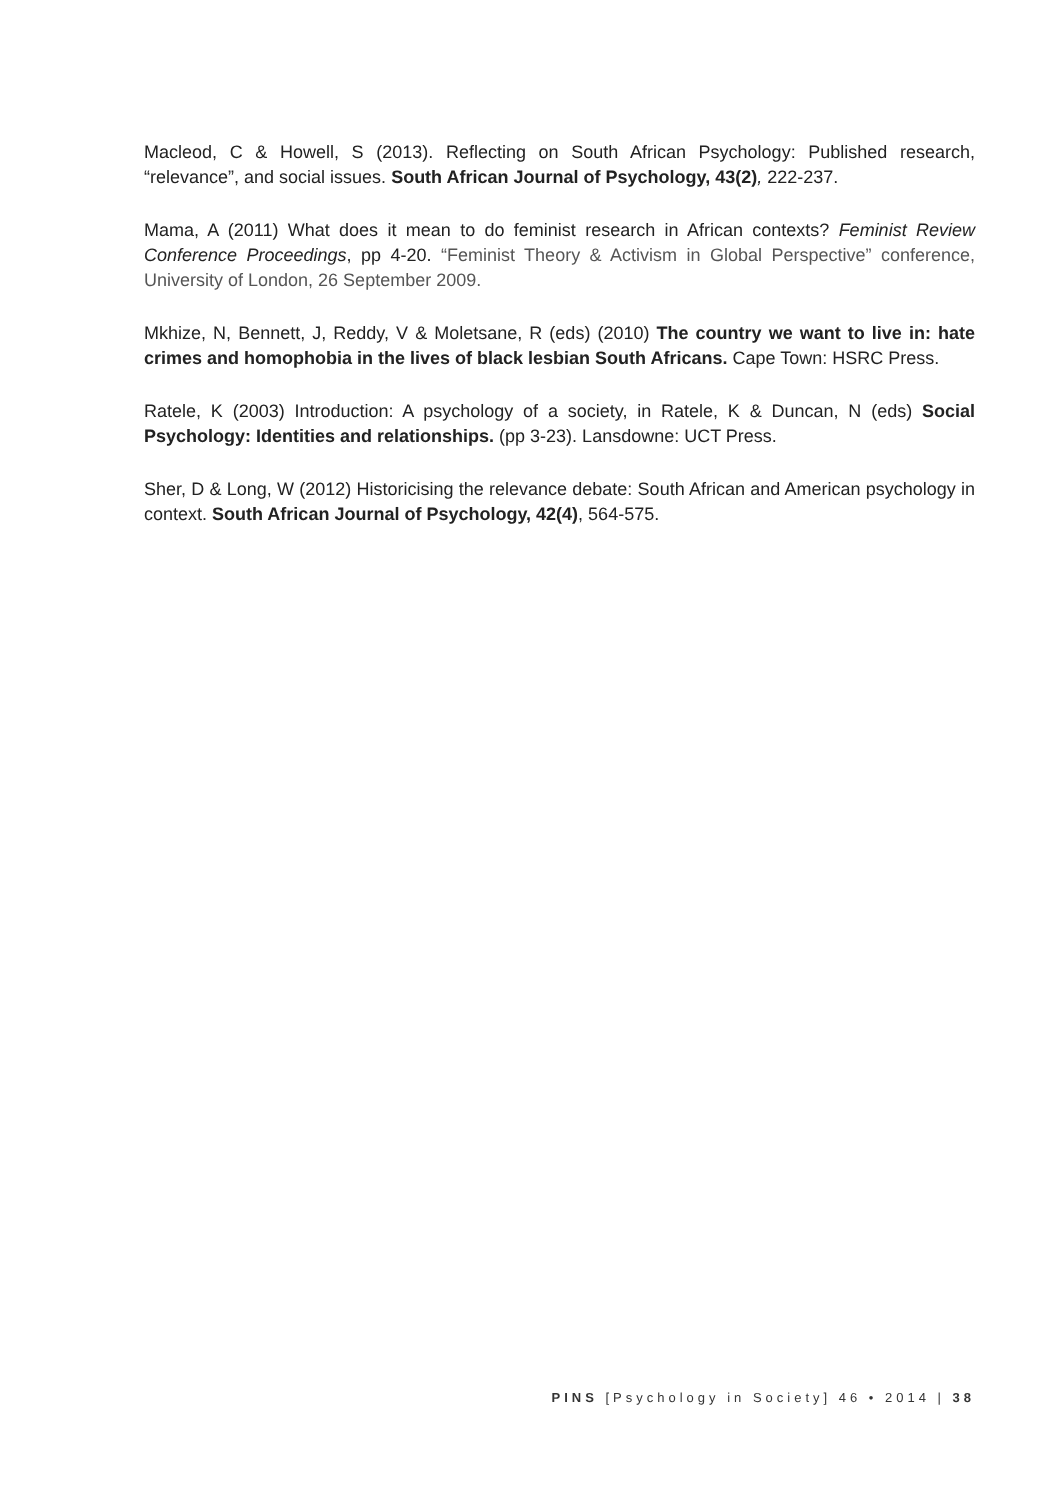Macleod, C & Howell, S (2013). Reflecting on South African Psychology: Published research, “relevance”, and social issues. South African Journal of Psychology, 43(2), 222-237.
Mama, A (2011) What does it mean to do feminist research in African contexts? Feminist Review Conference Proceedings, pp 4-20. “Feminist Theory & Activism in Global Perspective” conference, University of London, 26 September 2009.
Mkhize, N, Bennett, J, Reddy, V & Moletsane, R (eds) (2010) The country we want to live in: hate crimes and homophobia in the lives of black lesbian South Africans. Cape Town: HSRC Press.
Ratele, K (2003) Introduction: A psychology of a society, in Ratele, K & Duncan, N (eds) Social Psychology: Identities and relationships. (pp 3-23). Lansdowne: UCT Press.
Sher, D & Long, W (2012) Historicising the relevance debate: South African and American psychology in context. South African Journal of Psychology, 42(4), 564-575.
PINS [Psychology in Society] 46 • 2014 | 38